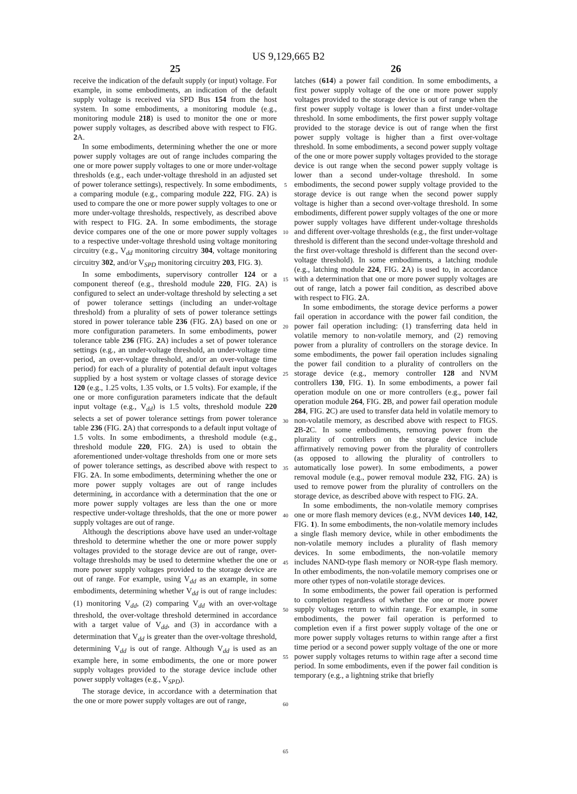US 9,129,665 B2
25
receive the indication of the default supply (or input) voltage. For example, in some embodiments, an indication of the default supply voltage is received via SPD Bus 154 from the host system. In some embodiments, a monitoring module (e.g., monitoring module 218) is used to monitor the one or more power supply voltages, as described above with respect to FIG. 2 A.
In some embodiments, determining whether the one or more power supply voltages are out of range includes comparing the one or more power supply voltages to one or more under-voltage thresholds (e.g., each under-voltage threshold in an adjusted set of power tolerance settings), respectively. In some embodiments, a comparing module (e.g., comparing module 222, FIG. 2 A) is used to compare the one or more power supply voltages to one or more under-voltage thresholds, respectively, as described above with respect to FIG. 2 A. In some embodiments, the storage device compares one of the one or more power supply voltages to a respective under-voltage threshold using voltage monitoring circuitry (e.g., V<sub>dd</sub> monitoring circuitry 304, voltage monitoring circuitry 302, and/or V<sub>SPD</sub> monitoring circuitry 203, FIG. 3).
In some embodiments, supervisory controller 124 or a component thereof (e.g., threshold module 220, FIG. 2 A) is configured to select an under-voltage threshold by selecting a set of power tolerance settings (including an under-voltage threshold) from a plurality of sets of power tolerance settings stored in power tolerance table 236 (FIG. 2 A) based on one or more configuration parameters. In some embodiments, power tolerance table 236 (FIG. 2 A) includes a set of power tolerance settings (e.g., an under-voltage threshold, an under-voltage time period, an over-voltage threshold, and/or an over-voltage time period) for each of a plurality of potential default input voltages supplied by a host system or voltage classes of storage device 120 (e.g., 1.25 volts, 1.35 volts, or 1.5 volts). For example, if the one or more configuration parameters indicate that the default input voltage (e.g., V<sub>dd</sub>) is 1.5 volts, threshold module 220 selects a set of power tolerance settings from power tolerance table 236 (FIG. 2 A) that corresponds to a default input voltage of 1.5 volts. In some embodiments, a threshold module (e.g., threshold module 220, FIG. 2 A) is used to obtain the aforementioned under-voltage thresholds from one or more sets of power tolerance settings, as described above with respect to FIG. 2 A. In some embodiments, determining whether the one or more power supply voltages are out of range includes determining, in accordance with a determination that the one or more power supply voltages are less than the one or more respective under-voltage thresholds, that the one or more power supply voltages are out of range.
Although the descriptions above have used an under-voltage threshold to determine whether the one or more power supply voltages provided to the storage device are out of range, over-voltage thresholds may be used to determine whether the one or more power supply voltages provided to the storage device are out of range. For example, using V<sub>dd</sub> as an example, in some embodiments, determining whether V<sub>dd</sub> is out of range includes: (1) monitoring V<sub>dd</sub>, (2) comparing V<sub>dd</sub> with an over-voltage threshold, the over-voltage threshold determined in accordance with a target value of V<sub>dd</sub>, and (3) in accordance with a determination that V<sub>dd</sub> is greater than the over-voltage threshold, determining V<sub>dd</sub> is out of range. Although V<sub>dd</sub> is used as an example here, in some embodiments, the one or more power supply voltages provided to the storage device include other power supply voltages (e.g., V<sub>SPD</sub>).
The storage device, in accordance with a determination that the one or more power supply voltages are out of range,
5
10
15
20
25
30
35
40
45
50
55
60
65
26
latches (614) a power fail condition. In some embodiments, a first power supply voltage of the one or more power supply voltages provided to the storage device is out of range when the first power supply voltage is lower than a first under-voltage threshold. In some embodiments, the first power supply voltage provided to the storage device is out of range when the first power supply voltage is higher than a first over-voltage threshold. In some embodiments, a second power supply voltage of the one or more power supply voltages provided to the storage device is out range when the second power supply voltage is lower than a second under-voltage threshold. In some embodiments, the second power supply voltage provided to the storage device is out range when the second power supply voltage is higher than a second over-voltage threshold. In some embodiments, different power supply voltages of the one or more power supply voltages have different under-voltage thresholds and different over-voltage thresholds (e.g., the first under-voltage threshold is different than the second under-voltage threshold and the first over-voltage threshold is different than the second over-voltage threshold). In some embodiments, a latching module (e.g., latching module 224, FIG. 2 A) is used to, in accordance with a determination that one or more power supply voltages are out of range, latch a power fail condition, as described above with respect to FIG. 2 A.
In some embodiments, the storage device performs a power fail operation in accordance with the power fail condition, the power fail operation including: (1) transferring data held in volatile memory to non-volatile memory, and (2) removing power from a plurality of controllers on the storage device. In some embodiments, the power fail operation includes signaling the power fail condition to a plurality of controllers on the storage device (e.g., memory controller 128 and NVM controllers 130, FIG. 1). In some embodiments, a power fail operation module on one or more controllers (e.g., power fail operation module 264, FIG. 2 B, and power fail operation module 284, FIG. 2 C) are used to transfer data held in volatile memory to non-volatile memory, as described above with respect to FIGS. 2 B-2 C. In some embodiments, removing power from the plurality of controllers on the storage device include affirmatively removing power from the plurality of controllers (as opposed to allowing the plurality of controllers to automatically lose power). In some embodiments, a power removal module (e.g., power removal module 232, FIG. 2 A) is used to remove power from the plurality of controllers on the storage device, as described above with respect to FIG. 2 A.
In some embodiments, the non-volatile memory comprises one or more flash memory devices (e.g., NVM devices 140, 142, FIG. 1). In some embodiments, the non-volatile memory includes a single flash memory device, while in other embodiments the non-volatile memory includes a plurality of flash memory devices. In some embodiments, the non-volatile memory includes NAND-type flash memory or NOR-type flash memory. In other embodiments, the non-volatile memory comprises one or more other types of non-volatile storage devices.
In some embodiments, the power fail operation is performed to completion regardless of whether the one or more power supply voltages return to within range. For example, in some embodiments, the power fail operation is performed to completion even if a first power supply voltage of the one or more power supply voltages returns to within range after a first time period or a second power supply voltage of the one or more power supply voltages returns to within rage after a second time period. In some embodiments, even if the power fail condition is temporary (e.g., a lightning strike that briefly